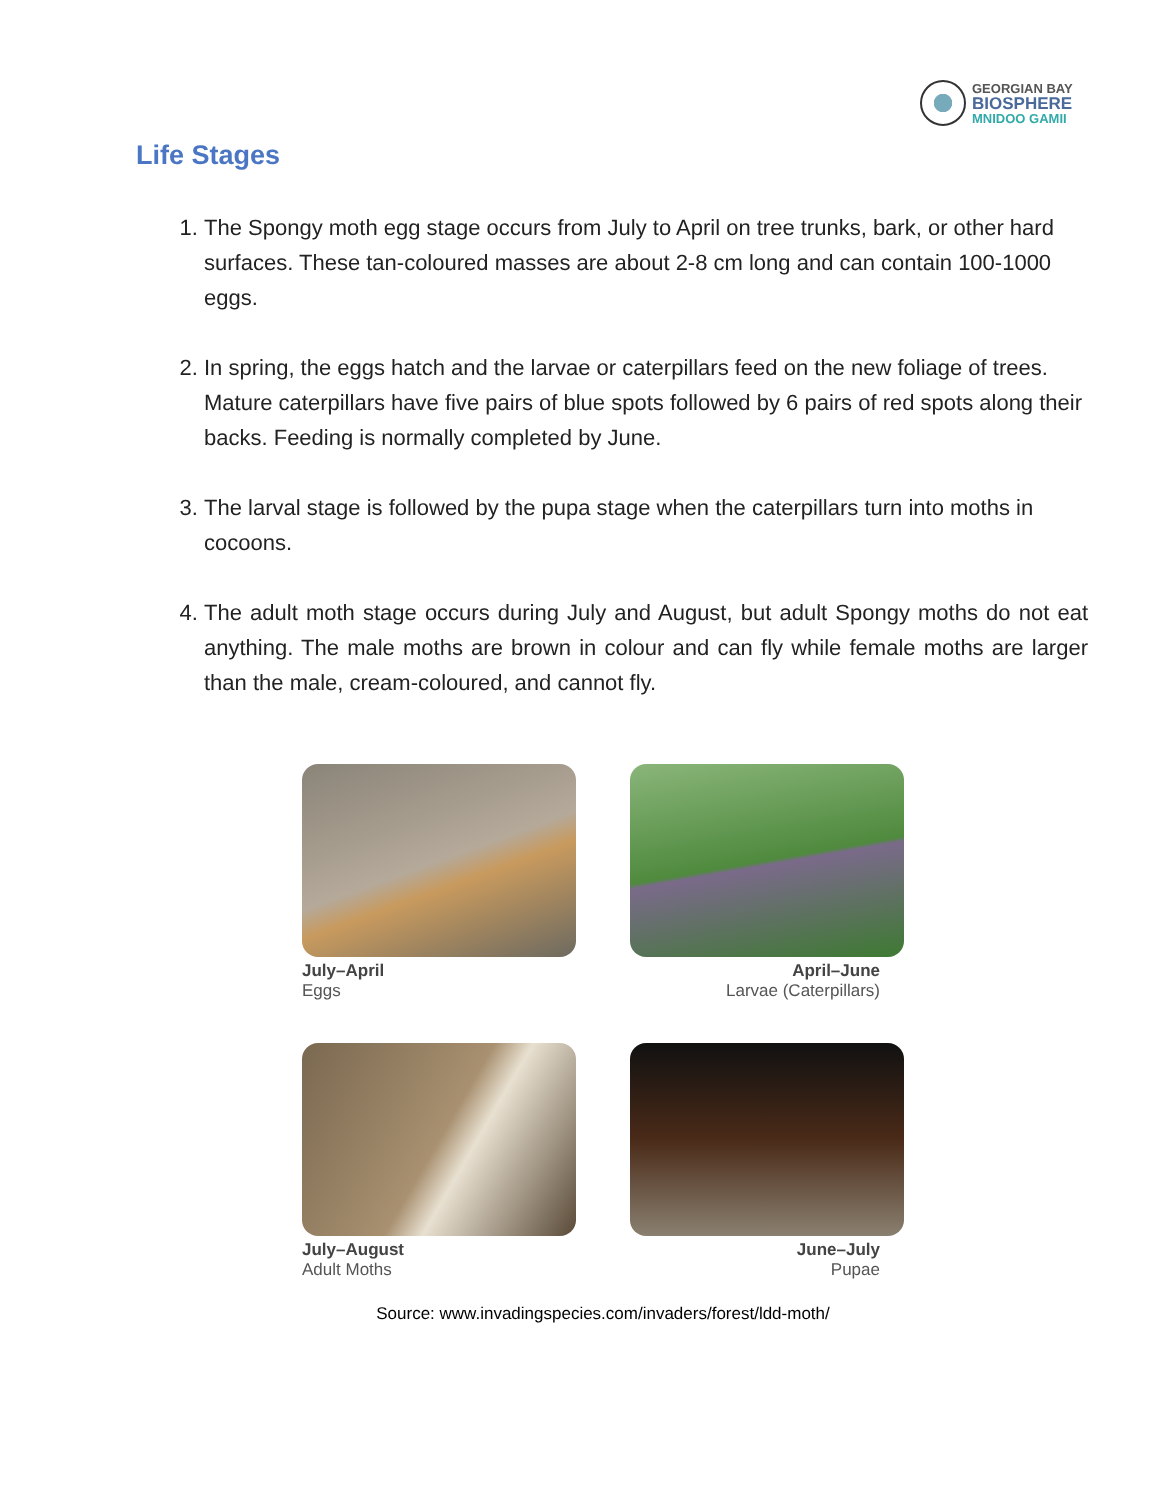GEORGIAN BAY
BIOSPHERE
MNIDOO GAMII
Life Stages
1. The Spongy moth egg stage occurs from July to April on tree trunks, bark, or other hard surfaces. These tan-coloured masses are about 2-8 cm long and can contain 100-1000 eggs.
2. In spring, the eggs hatch and the larvae or caterpillars feed on the new foliage of trees. Mature caterpillars have five pairs of blue spots followed by 6 pairs of red spots along their backs. Feeding is normally completed by June.
3. The larval stage is followed by the pupa stage when the caterpillars turn into moths in cocoons.
4. The adult moth stage occurs during July and August, but adult Spongy moths do not eat anything. The male moths are brown in colour and can fly while female moths are larger than the male, cream-coloured, and cannot fly.
July–April
Eggs
April–June
Larvae (Caterpillars)
July–August
Adult Moths
June–July
Pupae
Source: www.invadingspecies.com/invaders/forest/ldd-moth/